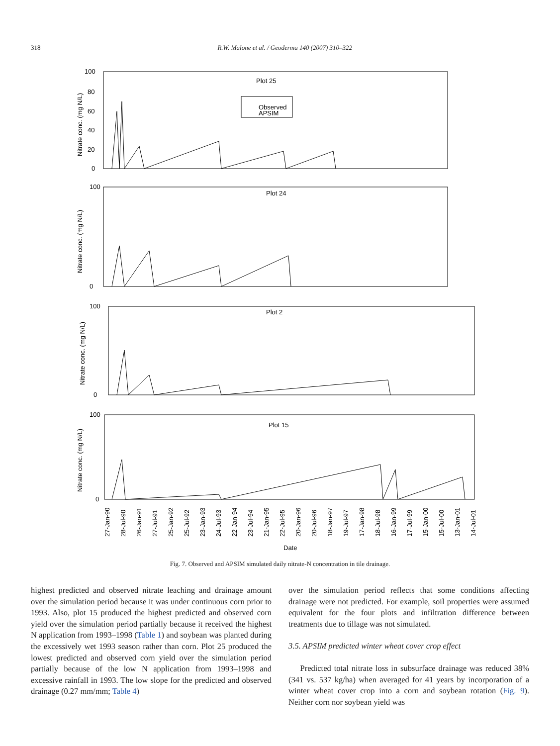318 R.W. Malone et al. / Geoderma 140 (2007) 310–322
Plot 25
Observed
APSIM
Plot 24
Plot 2
Plot 15
100
80
60
40
20
0
100
0
100
0
100
0
Nitrate conc. (mg N/L)
Nitrate conc. (mg N/L)
Nitrate conc. (mg N/L)
Nitrate conc. (mg N/L)
27-Jan-90
28-Jul-90
26-Jan-91
27-Jul-91
25-Jan-92
25-Jul-92
23-Jan-93
24-Jul-93
22-Jan-94
23-Jul-94
21-Jan-95
22-Jul-95
20-Jan-96
20-Jul-96
18-Jan-97
19-Jul-97
17-Jan-98
18-Jul-98
16-Jan-99
17-Jul-99
15-Jan-00
15-Jul-00
13-Jan-01
14-Jul-01
Date
Fig. 7. Observed and APSIM simulated daily nitrate-N concentration in tile drainage.
highest predicted and observed nitrate leaching and drainage amount over the simulation period because it was under continuous corn prior to 1993. Also, plot 15 produced the highest predicted and observed corn yield over the simulation period partially because it received the highest N application from 1993–1998 (Table 1) and soybean was planted during the excessively wet 1993 season rather than corn. Plot 25 produced the lowest predicted and observed corn yield over the simulation period partially because of the low N application from 1993–1998 and excessive rainfall in 1993. The low slope for the predicted and observed drainage (0.27 mm/mm; Table 4)
over the simulation period reflects that some conditions affecting drainage were not predicted. For example, soil properties were assumed equivalent for the four plots and infiltration difference between treatments due to tillage was not simulated.
3.5. APSIM predicted winter wheat cover crop effect
Predicted total nitrate loss in subsurface drainage was reduced 38% (341 vs. 537 kg/ha) when averaged for 41 years by incorporation of a winter wheat cover crop into a corn and soybean rotation (Fig. 9). Neither corn nor soybean yield was